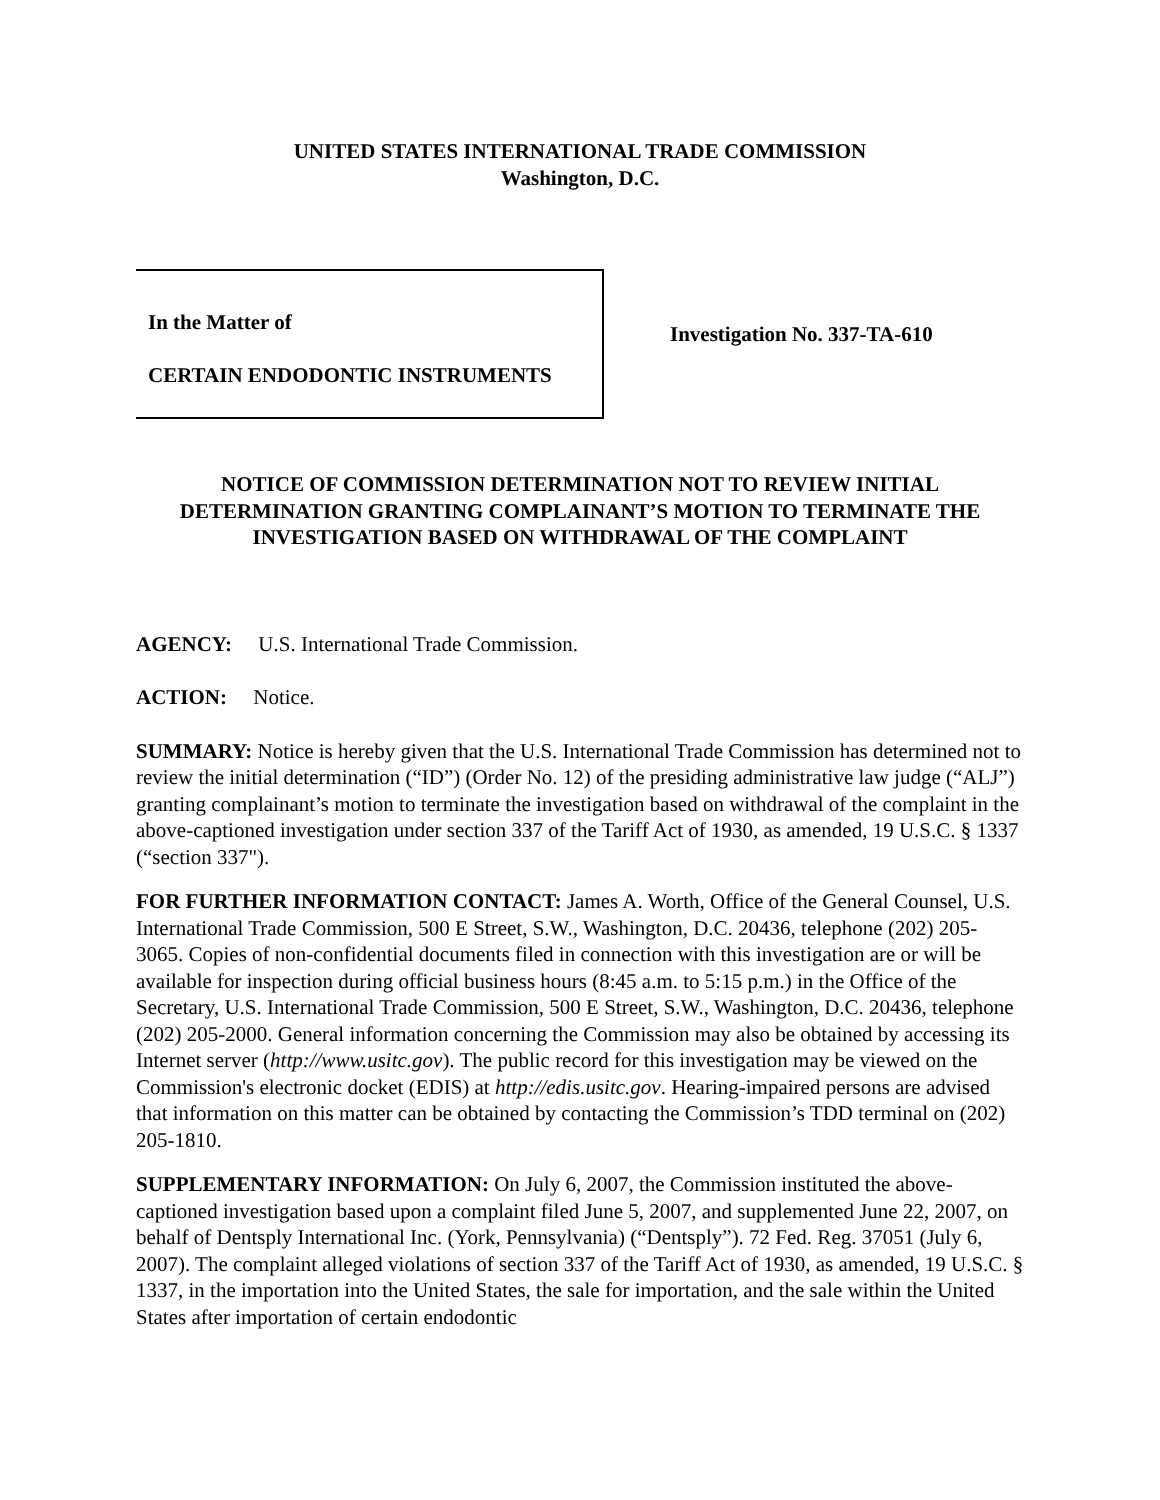UNITED STATES INTERNATIONAL TRADE COMMISSION
Washington, D.C.
In the Matter of
CERTAIN ENDODONTIC INSTRUMENTS
Investigation No. 337-TA-610
NOTICE OF COMMISSION DETERMINATION NOT TO REVIEW INITIAL DETERMINATION GRANTING COMPLAINANT’S MOTION TO TERMINATE THE INVESTIGATION BASED ON WITHDRAWAL OF THE COMPLAINT
AGENCY: U.S. International Trade Commission.
ACTION: Notice.
SUMMARY: Notice is hereby given that the U.S. International Trade Commission has determined not to review the initial determination (“ID”) (Order No. 12) of the presiding administrative law judge (“ALJ”) granting complainant’s motion to terminate the investigation based on withdrawal of the complaint in the above-captioned investigation under section 337 of the Tariff Act of 1930, as amended, 19 U.S.C. § 1337 (“section 337").
FOR FURTHER INFORMATION CONTACT: James A. Worth, Office of the General Counsel, U.S. International Trade Commission, 500 E Street, S.W., Washington, D.C. 20436, telephone (202) 205-3065. Copies of non-confidential documents filed in connection with this investigation are or will be available for inspection during official business hours (8:45 a.m. to 5:15 p.m.) in the Office of the Secretary, U.S. International Trade Commission, 500 E Street, S.W., Washington, D.C. 20436, telephone (202) 205-2000. General information concerning the Commission may also be obtained by accessing its Internet server (http://www.usitc.gov). The public record for this investigation may be viewed on the Commission's electronic docket (EDIS) at http://edis.usitc.gov. Hearing-impaired persons are advised that information on this matter can be obtained by contacting the Commission’s TDD terminal on (202) 205-1810.
SUPPLEMENTARY INFORMATION: On July 6, 2007, the Commission instituted the above-captioned investigation based upon a complaint filed June 5, 2007, and supplemented June 22, 2007, on behalf of Dentsply International Inc. (York, Pennsylvania) (“Dentsply”). 72 Fed. Reg. 37051 (July 6, 2007). The complaint alleged violations of section 337 of the Tariff Act of 1930, as amended, 19 U.S.C. § 1337, in the importation into the United States, the sale for importation, and the sale within the United States after importation of certain endodontic